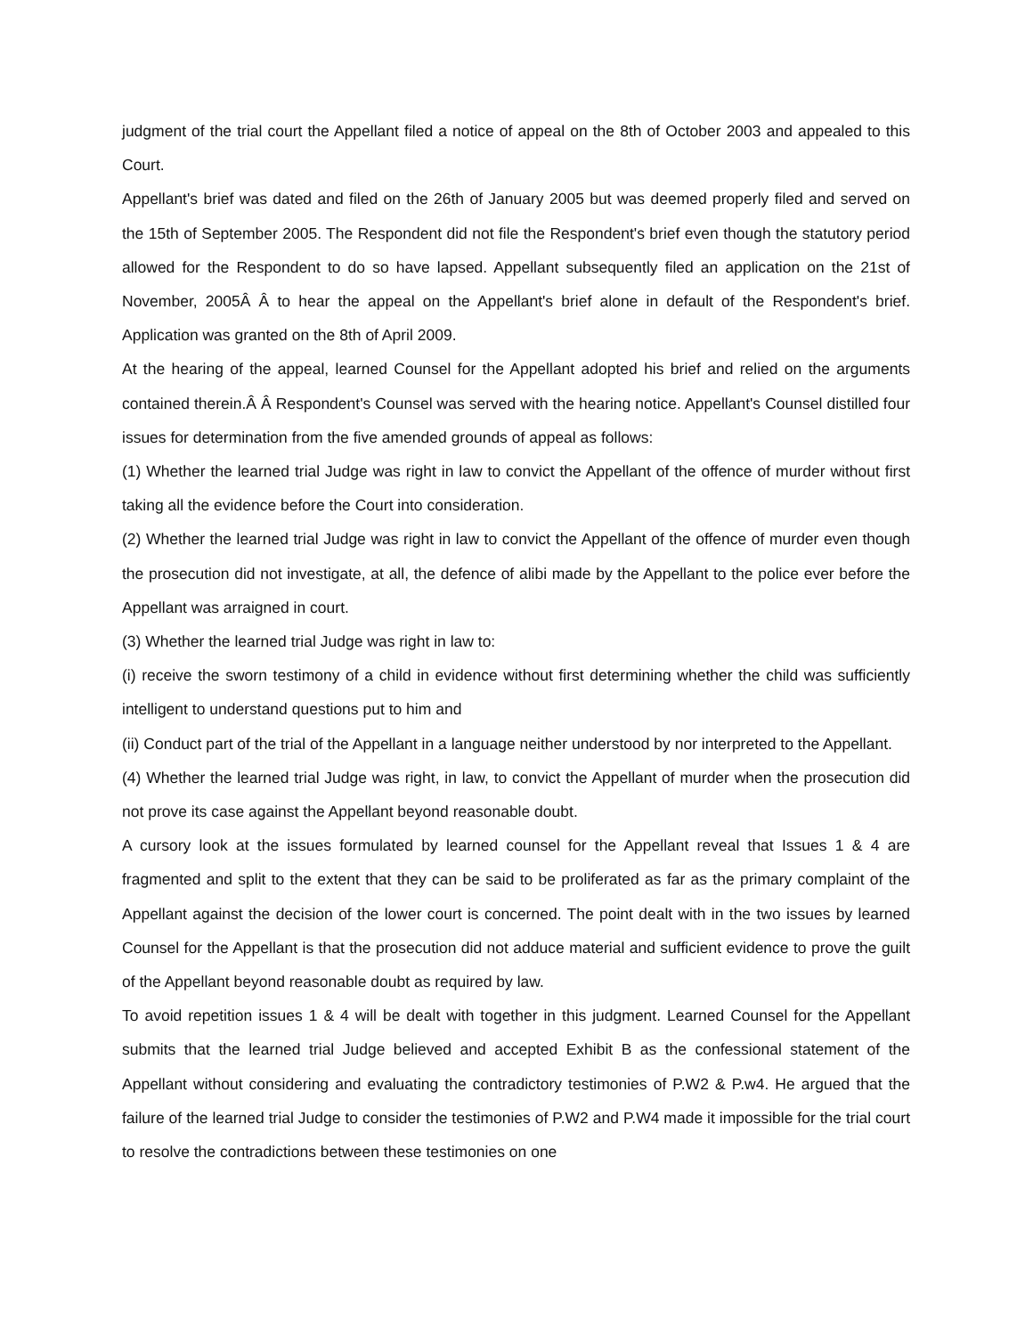judgment of the trial court the Appellant filed a notice of appeal on the 8th of October 2003 and appealed to this Court.
Appellant's brief was dated and filed on the 26th of January 2005 but was deemed properly filed and served on the 15th of September 2005. The Respondent did not file the Respondent's brief even though the statutory period allowed for the Respondent to do so have lapsed. Appellant subsequently filed an application on the 21st of November, 2005Â Â to hear the appeal on the Appellant's brief alone in default of the Respondent's brief. Application was granted on the 8th of April 2009.
At the hearing of the appeal, learned Counsel for the Appellant adopted his brief and relied on the arguments contained therein.Â Â Respondent's Counsel was served with the hearing notice. Appellant's Counsel distilled four issues for determination from the five amended grounds of appeal as follows:
(1) Whether the learned trial Judge was right in law to convict the Appellant of the offence of murder without first taking all the evidence before the Court into consideration.
(2) Whether the learned trial Judge was right in law to convict the Appellant of the offence of murder even though the prosecution did not investigate, at all, the defence of alibi made by the Appellant to the police ever before the Appellant was arraigned in court.
(3) Whether the learned trial Judge was right in law to:
(i) receive the sworn testimony of a child in evidence without first determining whether the child was sufficiently intelligent to understand questions put to him and
(ii) Conduct part of the trial of the Appellant in a language neither understood by nor interpreted to the Appellant.
(4) Whether the learned trial Judge was right, in law, to convict the Appellant of murder when the prosecution did not prove its case against the Appellant beyond reasonable doubt.
A cursory look at the issues formulated by learned counsel for the Appellant reveal that Issues 1 & 4 are fragmented and split to the extent that they can be said to be proliferated as far as the primary complaint of the Appellant against the decision of the lower court is concerned. The point dealt with in the two issues by learned Counsel for the Appellant is that the prosecution did not adduce material and sufficient evidence to prove the guilt of the Appellant beyond reasonable doubt as required by law.
To avoid repetition issues 1 & 4 will be dealt with together in this judgment. Learned Counsel for the Appellant submits that the learned trial Judge believed and accepted Exhibit B as the confessional statement of the Appellant without considering and evaluating the contradictory testimonies of P.W2 & P.w4. He argued that the failure of the learned trial Judge to consider the testimonies of P.W2 and P.W4 made it impossible for the trial court to resolve the contradictions between these testimonies on one